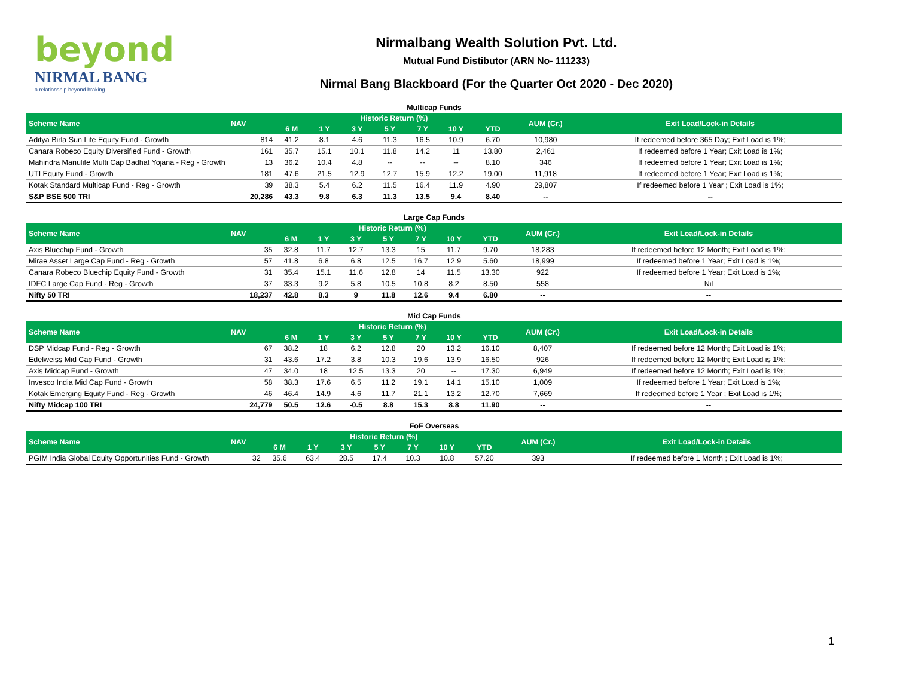beyond
NIRMAL BANG
a relationship beyond broking
Nirmalbang Wealth Solution Pvt. Ltd.
Mutual Fund Distibutor (ARN No- 111233)
Nirmal Bang Blackboard (For the Quarter Oct 2020 - Dec 2020)
Multicap Funds
| Scheme Name | NAV | Historic Return (%) | | | | | | | AUM (Cr.) | Exit Load/Lock-in Details |
| --- | --- | --- | --- | --- | --- | --- | --- | --- | --- | --- |
| | | 6 M | 1 Y | 3 Y | 5 Y | 7 Y | 10 Y | YTD | | |
| Aditya Birla Sun Life Equity Fund - Growth | 814 | 41.2 | 8.1 | 4.6 | 11.3 | 16.5 | 10.9 | 6.70 | 10,980 | If redeemed before 365 Day; Exit Load is 1%; |
| Canara Robeco Equity Diversified Fund - Growth | 161 | 35.7 | 15.1 | 10.1 | 11.8 | 14.2 | 11 | 13.80 | 2,461 | If redeemed before 1 Year; Exit Load is 1%; |
| Mahindra Manulife Multi Cap Badhat Yojana - Reg - Growth | 13 | 36.2 | 10.4 | 4.8 | -- | -- | -- | 8.10 | 346 | If redeemed before 1 Year; Exit Load is 1%; |
| UTI Equity Fund - Growth | 181 | 47.6 | 21.5 | 12.9 | 12.7 | 15.9 | 12.2 | 19.00 | 11,918 | If redeemed before 1 Year; Exit Load is 1%; |
| Kotak Standard Multicap Fund - Reg - Growth | 39 | 38.3 | 5.4 | 6.2 | 11.5 | 16.4 | 11.9 | 4.90 | 29,807 | If redeemed before 1 Year ; Exit Load is 1%; |
| S&P BSE 500 TRI | 20,286 | 43.3 | 9.8 | 6.3 | 11.3 | 13.5 | 9.4 | 8.40 | -- | -- |
Large Cap Funds
| Scheme Name | NAV | Historic Return (%) | | | | | | | AUM (Cr.) | Exit Load/Lock-in Details |
| --- | --- | --- | --- | --- | --- | --- | --- | --- | --- | --- |
| | | 6 M | 1 Y | 3 Y | 5 Y | 7 Y | 10 Y | YTD | | |
| Axis Bluechip Fund - Growth | 35 | 32.8 | 11.7 | 12.7 | 13.3 | 15 | 11.7 | 9.70 | 18,283 | If redeemed before 12 Month; Exit Load is 1%; |
| Mirae Asset Large Cap Fund - Reg - Growth | 57 | 41.8 | 6.8 | 6.8 | 12.5 | 16.7 | 12.9 | 5.60 | 18,999 | If redeemed before 1 Year; Exit Load is 1%; |
| Canara Robeco Bluechip Equity Fund - Growth | 31 | 35.4 | 15.1 | 11.6 | 12.8 | 14 | 11.5 | 13.30 | 922 | If redeemed before 1 Year; Exit Load is 1%; |
| IDFC Large Cap Fund - Reg - Growth | 37 | 33.3 | 9.2 | 5.8 | 10.5 | 10.8 | 8.2 | 8.50 | 558 | Nil |
| Nifty 50 TRI | 18,237 | 42.8 | 8.3 | 9 | 11.8 | 12.6 | 9.4 | 6.80 | -- | -- |
Mid Cap Funds
| Scheme Name | NAV | Historic Return (%) | | | | | | | AUM (Cr.) | Exit Load/Lock-in Details |
| --- | --- | --- | --- | --- | --- | --- | --- | --- | --- | --- |
| | | 6 M | 1 Y | 3 Y | 5 Y | 7 Y | 10 Y | YTD | | |
| DSP Midcap Fund - Reg - Growth | 67 | 38.2 | 18 | 6.2 | 12.8 | 20 | 13.2 | 16.10 | 8,407 | If redeemed before 12 Month; Exit Load is 1%; |
| Edelweiss Mid Cap Fund - Growth | 31 | 43.6 | 17.2 | 3.8 | 10.3 | 19.6 | 13.9 | 16.50 | 926 | If redeemed before 12 Month; Exit Load is 1%; |
| Axis Midcap Fund - Growth | 47 | 34.0 | 18 | 12.5 | 13.3 | 20 | -- | 17.30 | 6,949 | If redeemed before 12 Month; Exit Load is 1%; |
| Invesco India Mid Cap Fund - Growth | 58 | 38.3 | 17.6 | 6.5 | 11.2 | 19.1 | 14.1 | 15.10 | 1,009 | If redeemed before 1 Year; Exit Load is 1%; |
| Kotak Emerging Equity Fund - Reg - Growth | 46 | 46.4 | 14.9 | 4.6 | 11.7 | 21.1 | 13.2 | 12.70 | 7,669 | If redeemed before 1 Year ; Exit Load is 1%; |
| Nifty Midcap 100 TRI | 24,779 | 50.5 | 12.6 | -0.5 | 8.8 | 15.3 | 8.8 | 11.90 | -- | -- |
FoF Overseas
| Scheme Name | NAV | Historic Return (%) | | | | | | | AUM (Cr.) | Exit Load/Lock-in Details |
| --- | --- | --- | --- | --- | --- | --- | --- | --- | --- | --- |
| | | 6 M | 1 Y | 3 Y | 5 Y | 7 Y | 10 Y | YTD | | |
| PGIM India Global Equity Opportunities Fund - Growth | 32 | 35.6 | 63.4 | 28.5 | 17.4 | 10.3 | 10.8 | 57.20 | 393 | If redeemed before 1 Month ; Exit Load is 1%; |
1